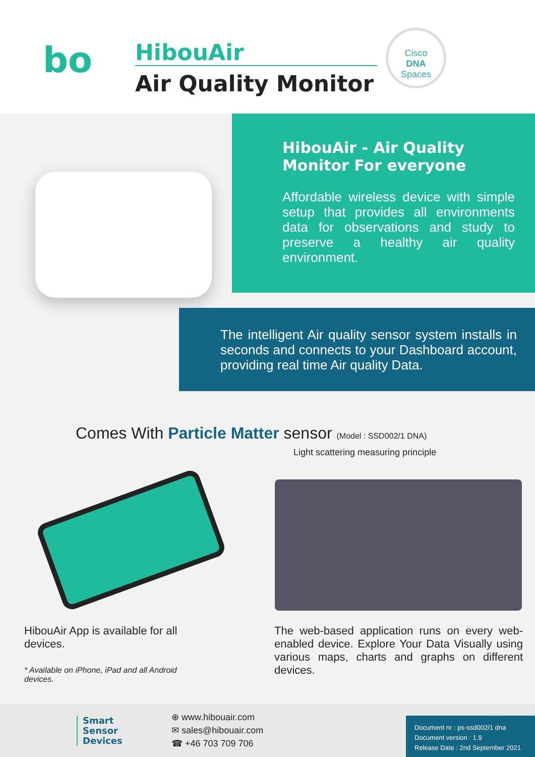bo HibouAir
Air Quality Monitor
Cisco
DNA
Spaces
HibouAir - Air Quality Monitor For everyone
Affordable wireless device with simple setup that provides all environments data for observations and study to preserve a healthy air quality environment.
The intelligent Air quality sensor system installs in seconds and connects to your Dashboard account, providing real time Air quality Data.
Comes With Particle Matter sensor (Model : SSD002/1 DNA)
Light scattering measuring principle
HibouAir App is available for all devices.
* Available on iPhone, iPad and all Android devices.
The web-based application runs on every web-enabled device. Explore Your Data Visually using various maps, charts and graphs on different devices.
Smart
Sensor
Devices
⊕ www.hibouair.com
✉ sales@hibouair.com
☎ +46 703 709 706
Document nr : ps-ssd002/1 dna
Document version : 1.9
Release Date : 2nd September 2021